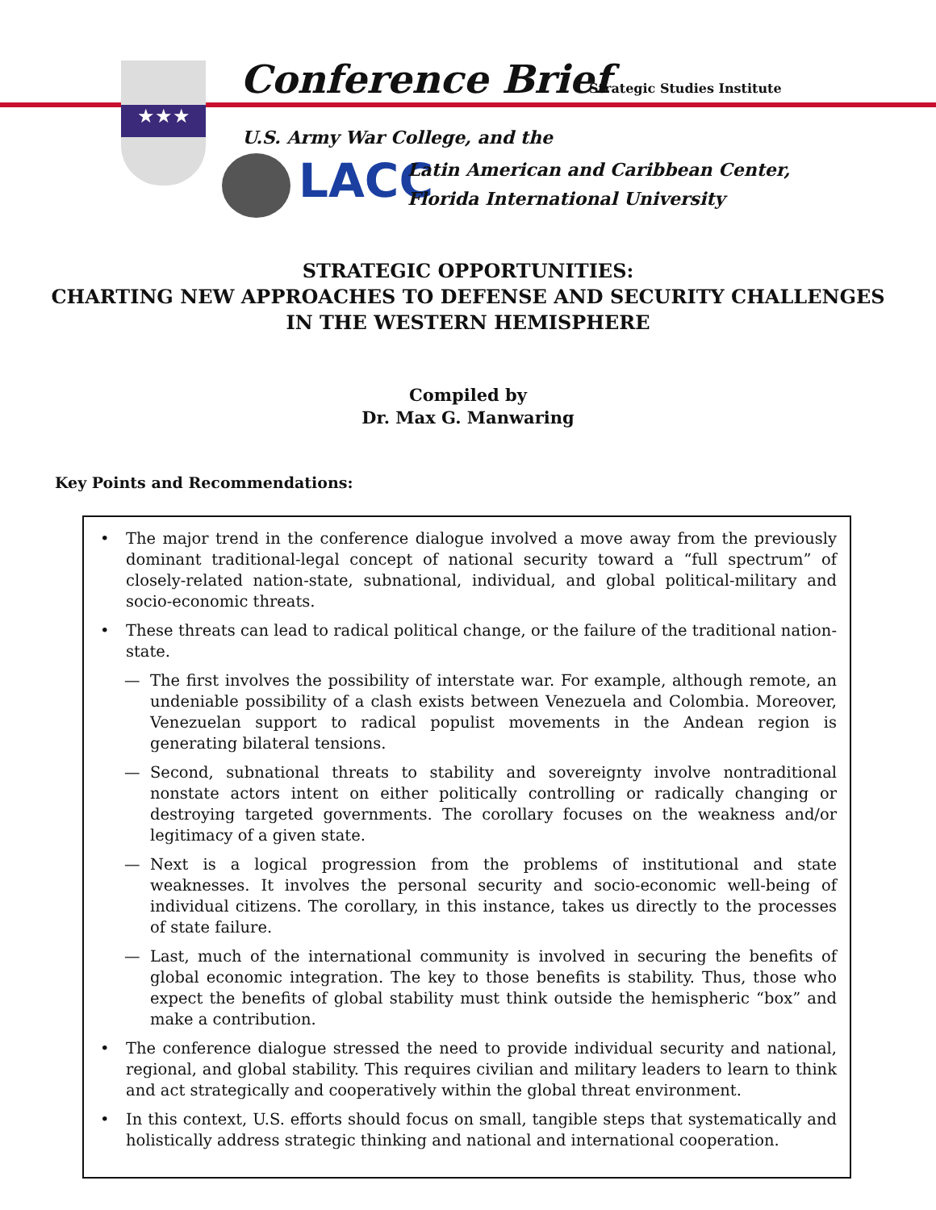★★★ Conference Brief Strategic Studies Institute
U.S. Army War College, and the
LACC
Latin American and Caribbean Center,
Florida International University
STRATEGIC OPPORTUNITIES:
CHARTING NEW APPROACHES TO DEFENSE AND SECURITY CHALLENGES
IN THE WESTERN HEMISPHERE
Compiled by
Dr. Max G. Manwaring
Key Points and Recommendations:
• The major trend in the conference dialogue involved a move away from the previously dominant traditional-legal concept of national security toward a “full spectrum” of closely-related nation-state, subnational, individual, and global political-military and socio-economic threats.
• These threats can lead to radical political change, or the failure of the traditional nation-state.
— The first involves the possibility of interstate war. For example, although remote, an undeniable possibility of a clash exists between Venezuela and Colombia. Moreover, Venezuelan support to radical populist movements in the Andean region is generating bilateral tensions.
— Second, subnational threats to stability and sovereignty involve nontraditional nonstate actors intent on either politically controlling or radically changing or destroying targeted governments. The corollary focuses on the weakness and/or legitimacy of a given state.
— Next is a logical progression from the problems of institutional and state weaknesses. It involves the personal security and socio-economic well-being of individual citizens. The corollary, in this instance, takes us directly to the processes of state failure.
— Last, much of the international community is involved in securing the benefits of global economic integration. The key to those benefits is stability. Thus, those who expect the benefits of global stability must think outside the hemispheric “box” and make a contribution.
• The conference dialogue stressed the need to provide individual security and national, regional, and global stability. This requires civilian and military leaders to learn to think and act strategically and cooperatively within the global threat environment.
• In this context, U.S. efforts should focus on small, tangible steps that systematically and holistically address strategic thinking and national and international cooperation.